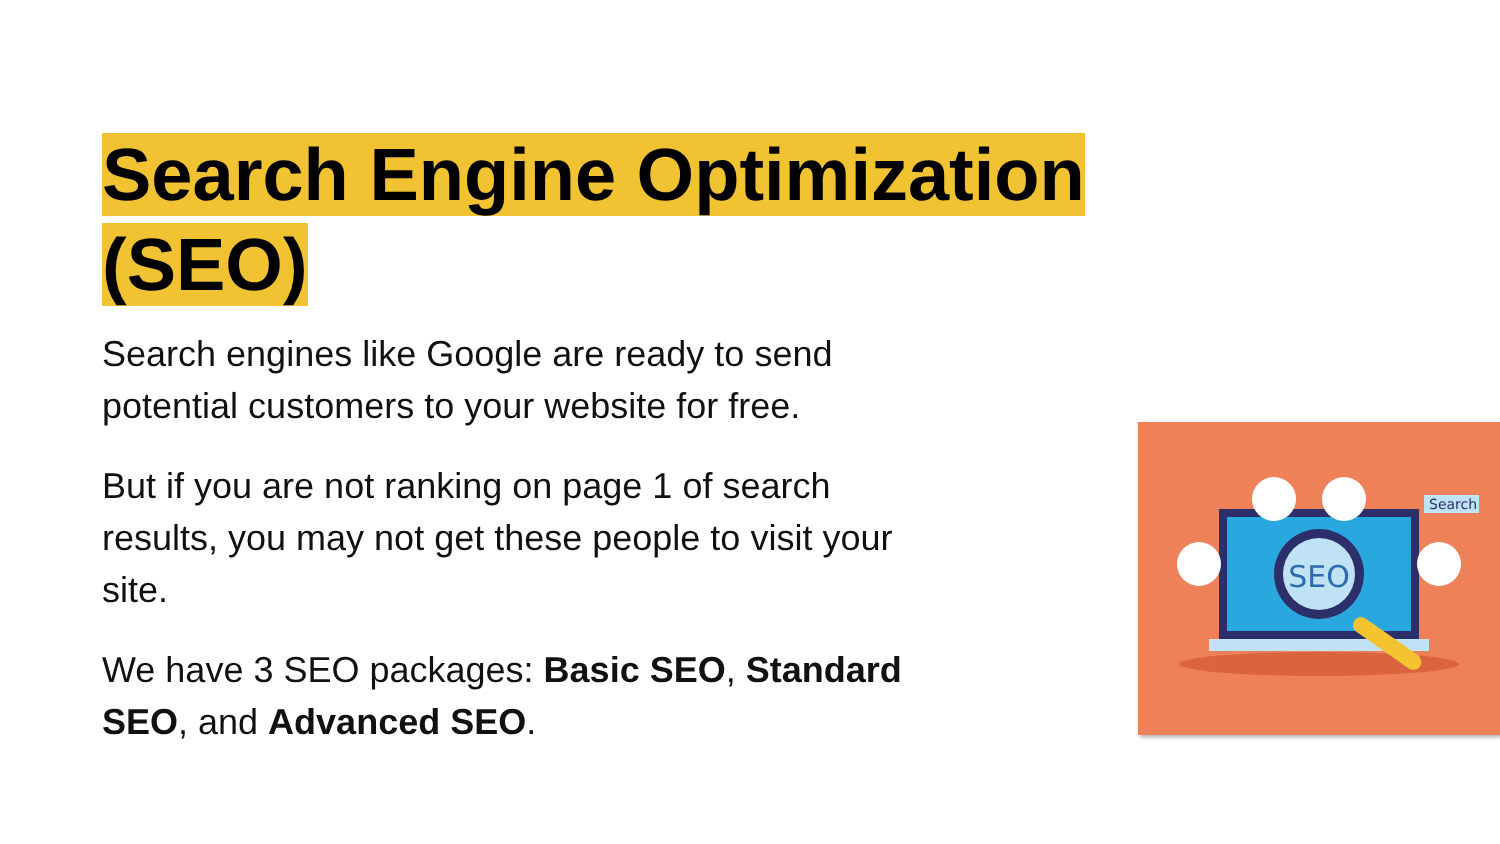Search Engine Optimization (SEO)
Search engines like Google are ready to send potential customers to your website for free.
But if you are not ranking on page 1 of search results, you may not get these people to visit your site.
We have 3 SEO packages: Basic SEO, Standard SEO, and Advanced SEO.
SEO
Search